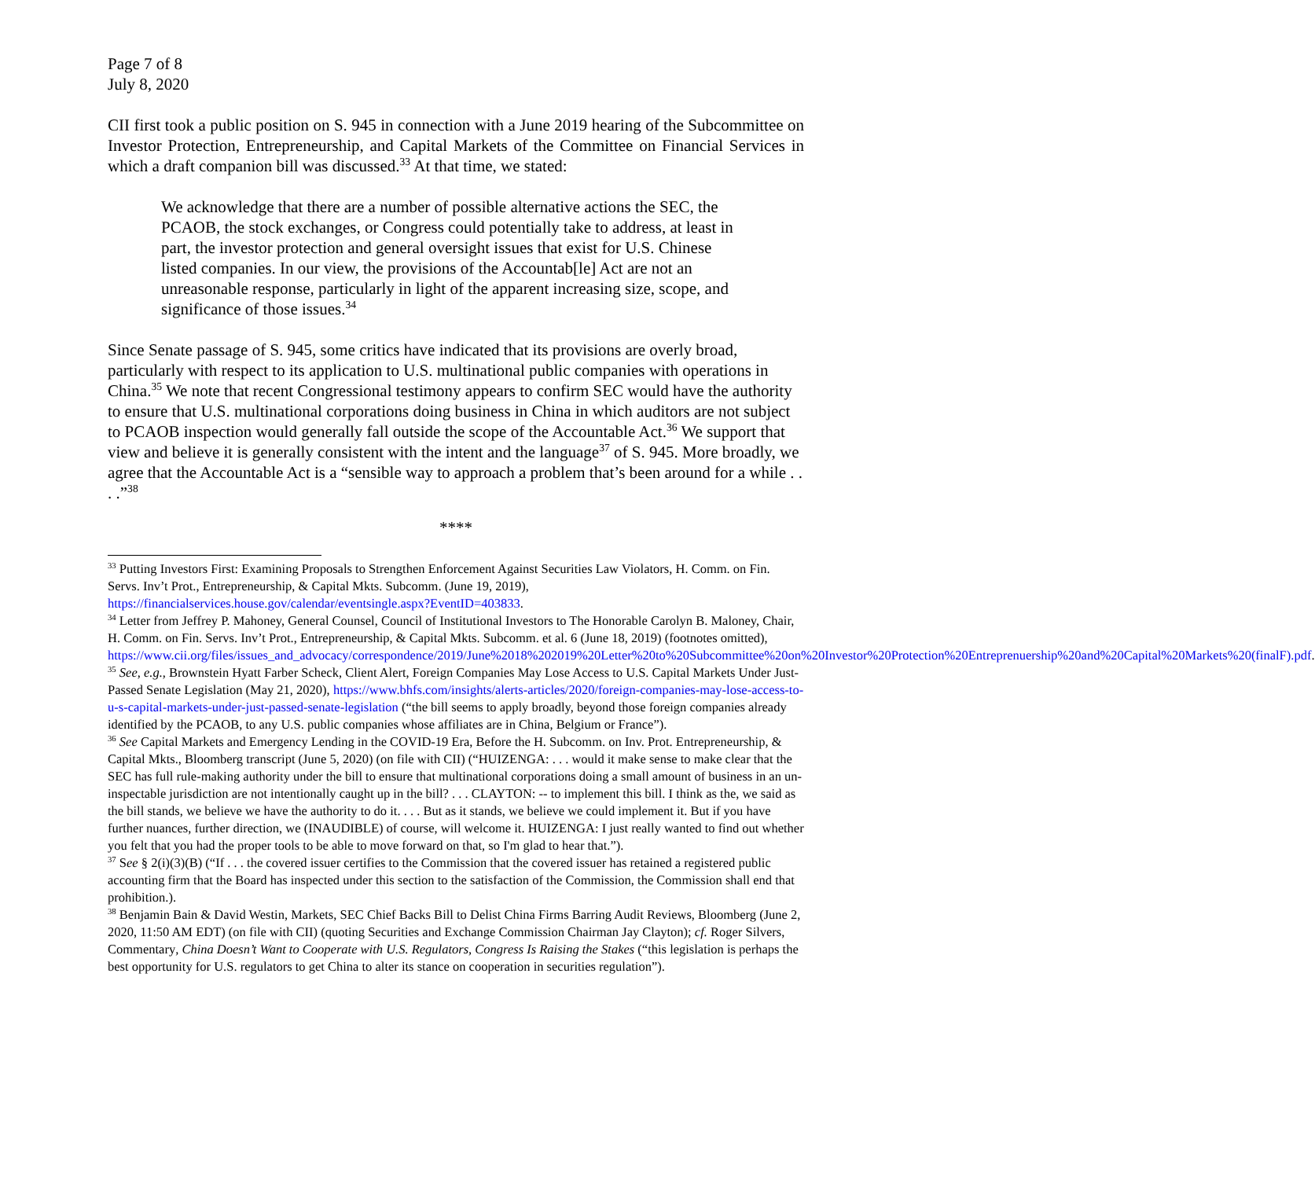Page 7 of 8
July 8, 2020
CII first took a public position on S. 945 in connection with a June 2019 hearing of the Subcommittee on Investor Protection, Entrepreneurship, and Capital Markets of the Committee on Financial Services in which a draft companion bill was discussed.<sup>33</sup> At that time, we stated:
We acknowledge that there are a number of possible alternative actions the SEC, the PCAOB, the stock exchanges, or Congress could potentially take to address, at least in part, the investor protection and general oversight issues that exist for U.S. Chinese listed companies. In our view, the provisions of the Accountab[le] Act are not an unreasonable response, particularly in light of the apparent increasing size, scope, and significance of those issues.<sup>34</sup>
Since Senate passage of S. 945, some critics have indicated that its provisions are overly broad, particularly with respect to its application to U.S. multinational public companies with operations in China.<sup>35</sup> We note that recent Congressional testimony appears to confirm SEC would have the authority to ensure that U.S. multinational corporations doing business in China in which auditors are not subject to PCAOB inspection would generally fall outside the scope of the Accountable Act.<sup>36</sup> We support that view and believe it is generally consistent with the intent and the language<sup>37</sup> of S. 945. More broadly, we agree that the Accountable Act is a “sensible way to approach a problem that’s been around for a while . . . .”<sup>38</sup>
****
<sup>33</sup> Putting Investors First: Examining Proposals to Strengthen Enforcement Against Securities Law Violators, H. Comm. on Fin. Servs. Inv’t Prot., Entrepreneurship, & Capital Mkts. Subcomm. (June 19, 2019), https://financialservices.house.gov/calendar/eventsingle.aspx?EventID=403833.
<sup>34</sup> Letter from Jeffrey P. Mahoney, General Counsel, Council of Institutional Investors to The Honorable Carolyn B. Maloney, Chair, H. Comm. on Fin. Servs. Inv’t Prot., Entrepreneurship, & Capital Mkts. Subcomm. et al. 6 (June 18, 2019) (footnotes omitted), https://www.cii.org/files/issues_and_advocacy/correspondence/2019/June%2018%202019%20Letter%20to%20Subcommittee%20on%20Investor%20Protection%20Entreprenuership%20and%20Capital%20Markets%20(finalF).pdf.
<sup>35</sup> See, e.g., Brownstein Hyatt Farber Scheck, Client Alert, Foreign Companies May Lose Access to U.S. Capital Markets Under Just-Passed Senate Legislation (May 21, 2020), https://www.bhfs.com/insights/alerts-articles/2020/foreign-companies-may-lose-access-to-u-s-capital-markets-under-just-passed-senate-legislation (“the bill seems to apply broadly, beyond those foreign companies already identified by the PCAOB, to any U.S. public companies whose affiliates are in China, Belgium or France”).
<sup>36</sup> See Capital Markets and Emergency Lending in the COVID-19 Era, Before the H. Subcomm. on Inv. Prot. Entrepreneurship, & Capital Mkts., Bloomberg transcript (June 5, 2020) (on file with CII) (“HUIZENGA: . . . would it make sense to make clear that the SEC has full rule-making authority under the bill to ensure that multinational corporations doing a small amount of business in an un-inspectable jurisdiction are not intentionally caught up in the bill? . . . CLAYTON: -- to implement this bill. I think as the, we said as the bill stands, we believe we have the authority to do it. . . . But as it stands, we believe we could implement it. But if you have further nuances, further direction, we (INAUDIBLE) of course, will welcome it. HUIZENGA: I just really wanted to find out whether you felt that you had the proper tools to be able to move forward on that, so I'm glad to hear that.”).
<sup>37</sup> See § 2(i)(3)(B) (“If . . . the covered issuer certifies to the Commission that the covered issuer has retained a registered public accounting firm that the Board has inspected under this section to the satisfaction of the Commission, the Commission shall end that prohibition.).
<sup>38</sup> Benjamin Bain & David Westin, Markets, SEC Chief Backs Bill to Delist China Firms Barring Audit Reviews, Bloomberg (June 2, 2020, 11:50 AM EDT) (on file with CII) (quoting Securities and Exchange Commission Chairman Jay Clayton); cf. Roger Silvers, Commentary, China Doesn’t Want to Cooperate with U.S. Regulators, Congress Is Raising the Stakes (“this legislation is perhaps the best opportunity for U.S. regulators to get China to alter its stance on cooperation in securities regulation”).